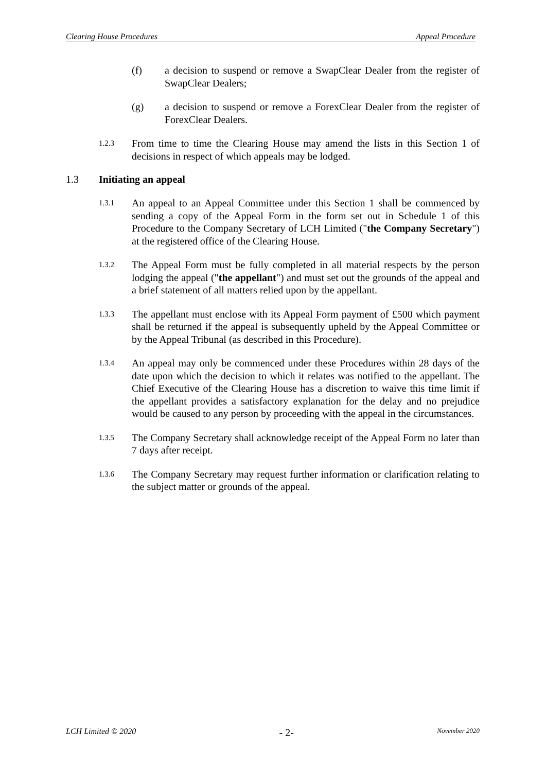Clearing House Procedures Appeal Procedure
(f) a decision to suspend or remove a SwapClear Dealer from the register of SwapClear Dealers;
(g) a decision to suspend or remove a ForexClear Dealer from the register of ForexClear Dealers.
1.2.3 From time to time the Clearing House may amend the lists in this Section 1 of decisions in respect of which appeals may be lodged.
1.3 Initiating an appeal
1.3.1 An appeal to an Appeal Committee under this Section 1 shall be commenced by sending a copy of the Appeal Form in the form set out in Schedule 1 of this Procedure to the Company Secretary of LCH Limited ("the Company Secretary") at the registered office of the Clearing House.
1.3.2 The Appeal Form must be fully completed in all material respects by the person lodging the appeal ("the appellant") and must set out the grounds of the appeal and a brief statement of all matters relied upon by the appellant.
1.3.3 The appellant must enclose with its Appeal Form payment of £500 which payment shall be returned if the appeal is subsequently upheld by the Appeal Committee or by the Appeal Tribunal (as described in this Procedure).
1.3.4 An appeal may only be commenced under these Procedures within 28 days of the date upon which the decision to which it relates was notified to the appellant. The Chief Executive of the Clearing House has a discretion to waive this time limit if the appellant provides a satisfactory explanation for the delay and no prejudice would be caused to any person by proceeding with the appeal in the circumstances.
1.3.5 The Company Secretary shall acknowledge receipt of the Appeal Form no later than 7 days after receipt.
1.3.6 The Company Secretary may request further information or clarification relating to the subject matter or grounds of the appeal.
LCH Limited © 2020 - 2- November 2020